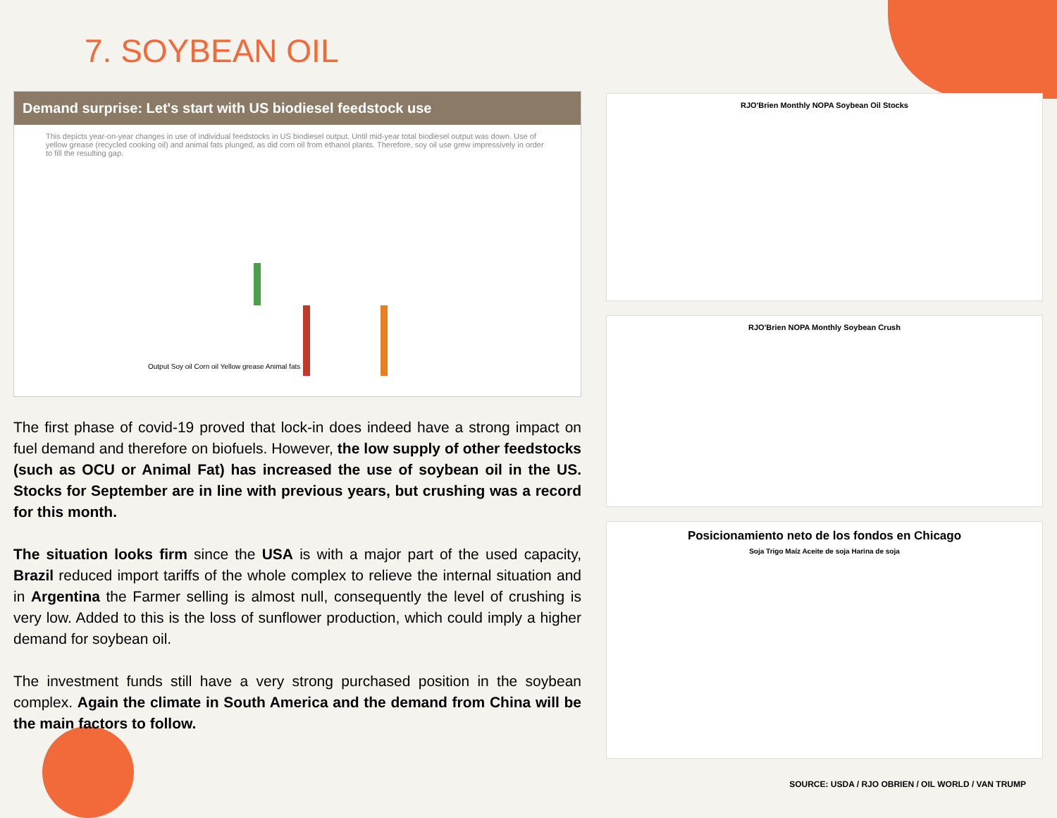7. SOYBEAN OIL
Demand surprise: Let's start with US biodiesel feedstock use
This depicts year-on-year changes in use of individual feedstocks in US biodiesel output. Until mid-year total biodiesel output was down. Use of yellow grease (recycled cooking oil) and animal fats plunged, as did corn oil from ethanol plants. Therefore, soy oil use grew impressively in order to fill the resulting gap.
Output Soy oil Corn oil Yellow grease Animal fats
The first phase of covid-19 proved that lock-in does indeed have a strong impact on fuel demand and therefore on biofuels. However, the low supply of other feedstocks (such as OCU or Animal Fat) has increased the use of soybean oil in the US. Stocks for September are in line with previous years, but crushing was a record for this month.
The situation looks firm since the USA is with a major part of the used capacity, Brazil reduced import tariffs of the whole complex to relieve the internal situation and in Argentina the Farmer selling is almost null, consequently the level of crushing is very low. Added to this is the loss of sunflower production, which could imply a higher demand for soybean oil.
The investment funds still have a very strong purchased position in the soybean complex. Again the climate in South America and the demand from China will be the main factors to follow.
RJO'Brien Monthly NOPA Soybean Oil Stocks
RJO'Brien NOPA Monthly Soybean Crush
Posicionamiento neto de los fondos en Chicago
Soja Trigo Maíz Aceite de soja Harina de soja
SOURCE: USDA / RJO OBRIEN / OIL WORLD / VAN TRUMP